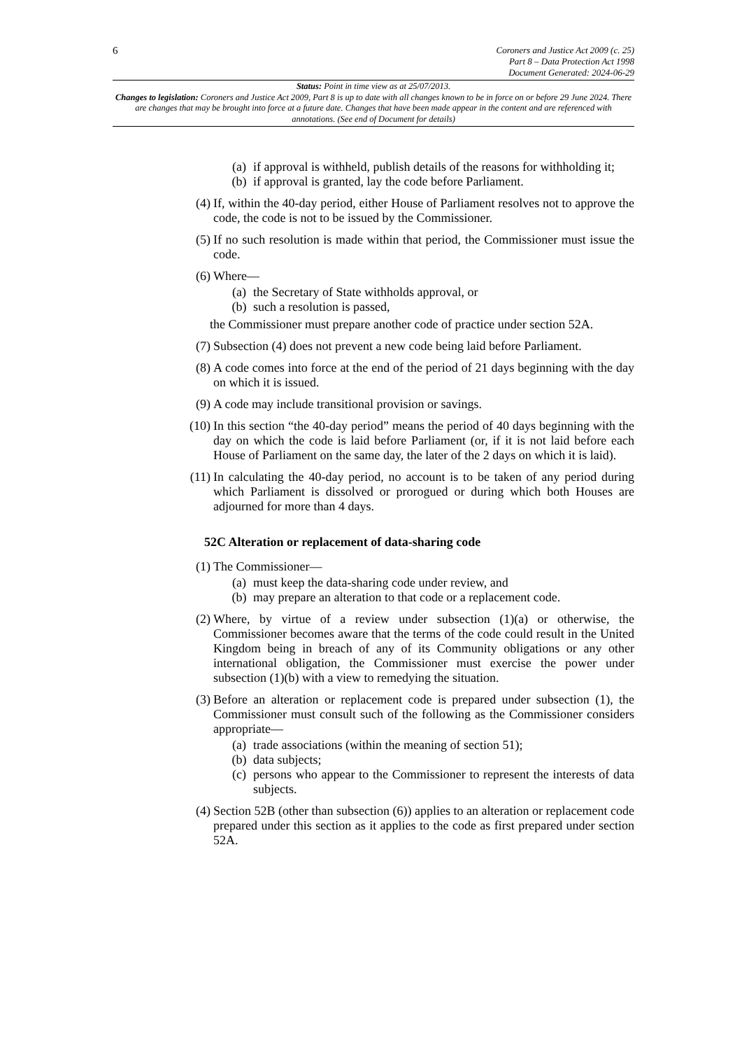6
Coroners and Justice Act 2009 (c. 25)
Part 8 – Data Protection Act 1998
Document Generated: 2024-06-29
Status: Point in time view as at 25/07/2013.
Changes to legislation: Coroners and Justice Act 2009, Part 8 is up to date with all changes known to be in force on or before 29 June 2024. There are changes that may be brought into force at a future date. Changes that have been made appear in the content and are referenced with annotations. (See end of Document for details)
(a) if approval is withheld, publish details of the reasons for withholding it;
(b) if approval is granted, lay the code before Parliament.
(4) If, within the 40-day period, either House of Parliament resolves not to approve the code, the code is not to be issued by the Commissioner.
(5) If no such resolution is made within that period, the Commissioner must issue the code.
(6) Where—
(a) the Secretary of State withholds approval, or
(b) such a resolution is passed,
the Commissioner must prepare another code of practice under section 52A.
(7) Subsection (4) does not prevent a new code being laid before Parliament.
(8) A code comes into force at the end of the period of 21 days beginning with the day on which it is issued.
(9) A code may include transitional provision or savings.
(10)
In this section “the 40-day period” means the period of 40 days beginning with the day on which the code is laid before Parliament (or, if it is not laid before each House of Parliament on the same day, the later of the 2 days on which it is laid).
(11)
In calculating the 40-day period, no account is to be taken of any period during which Parliament is dissolved or prorogued or during which both Houses are adjourned for more than 4 days.
52C Alteration or replacement of data-sharing code
(1) The Commissioner—
(a) must keep the data-sharing code under review, and
(b) may prepare an alteration to that code or a replacement code.
(2) Where, by virtue of a review under subsection (1)(a) or otherwise, the Commissioner becomes aware that the terms of the code could result in the United Kingdom being in breach of any of its Community obligations or any other international obligation, the Commissioner must exercise the power under subsection (1)(b) with a view to remedying the situation.
(3) Before an alteration or replacement code is prepared under subsection (1), the Commissioner must consult such of the following as the Commissioner considers appropriate—
(a) trade associations (within the meaning of section 51);
(b) data subjects;
(c) persons who appear to the Commissioner to represent the interests of data subjects.
(4) Section 52B (other than subsection (6)) applies to an alteration or replacement code prepared under this section as it applies to the code as first prepared under section 52A.